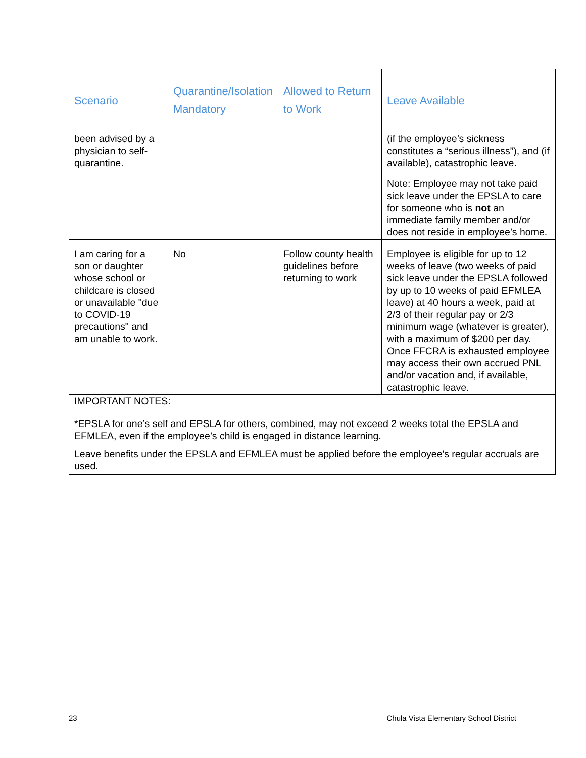| Scenario | Quarantine/Isolation Mandatory | Allowed to Return to Work | Leave Available |
| --- | --- | --- | --- |
| been advised by a physician to self-quarantine. | | | (if the employee’s sickness constitutes a “serious illness”), and (if available), catastrophic leave. |
| | | | Note: Employee may not take paid sick leave under the EPSLA to care for someone who is not an immediate family member and/or does not reside in employee’s home. |
| I am caring for a son or daughter whose school or childcare is closed or unavailable "due to COVID-19 precautions" and am unable to work. | No | Follow county health guidelines before returning to work | Employee is eligible for up to 12 weeks of leave (two weeks of paid sick leave under the EPSLA followed by up to 10 weeks of paid EFMLEA leave) at 40 hours a week, paid at 2/3 of their regular pay or 2/3 minimum wage (whatever is greater), with a maximum of $200 per day. Once FFCRA is exhausted employee may access their own accrued PNL and/or vacation and, if available, catastrophic leave. |
| IMPORTANT NOTES: | | | |
| *EPSLA for one’s self and EPSLA for others, combined, may not exceed 2 weeks total the EPSLA and EFMLEA, even if the employee’s child is engaged in distance learning. Leave benefits under the EPSLA and EFMLEA must be applied before the employee's regular accruals are used. | | | |
23 Chula Vista Elementary School District